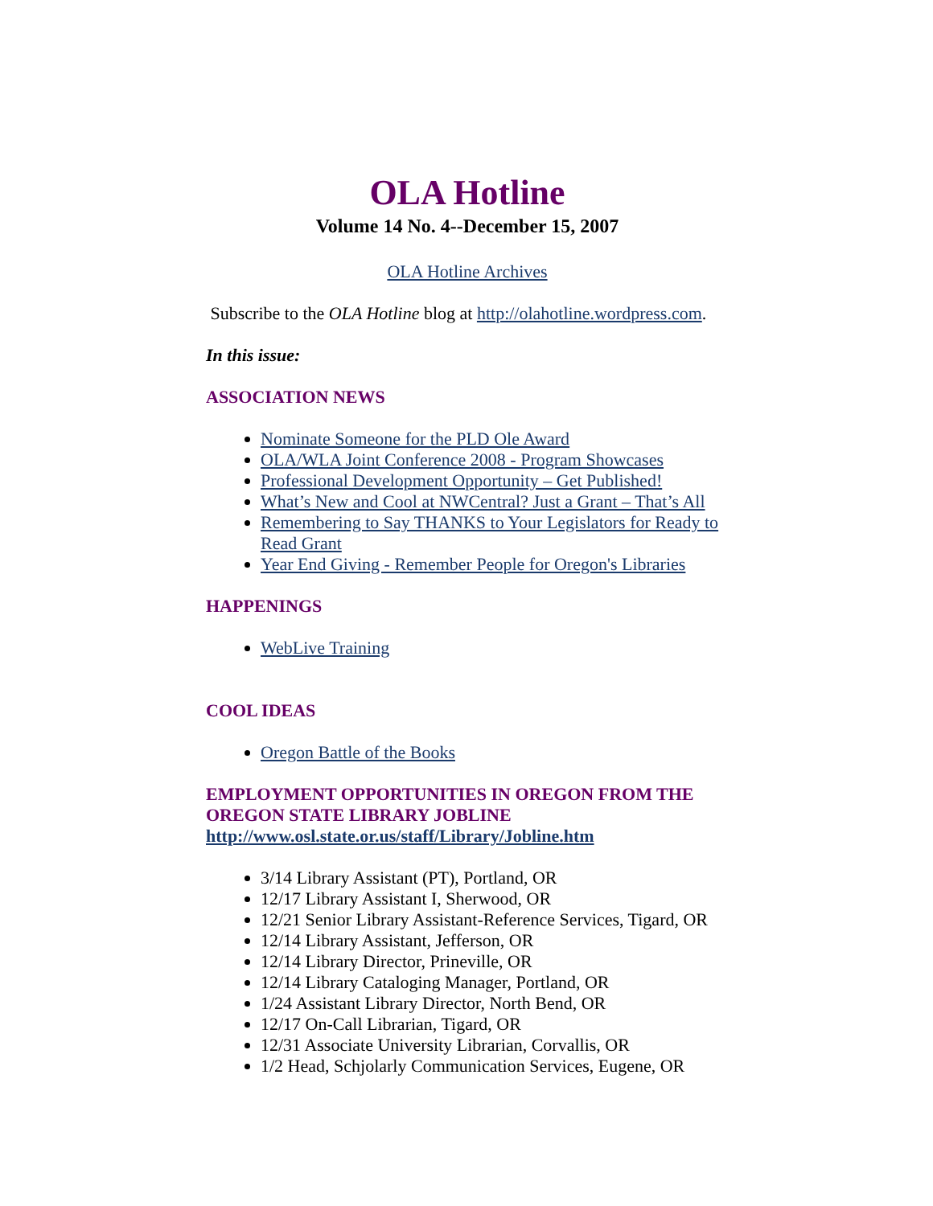OLA Hotline
Volume 14 No. 4--December 15, 2007
OLA Hotline Archives
Subscribe to the OLA Hotline blog at http://olahotline.wordpress.com.
In this issue:
ASSOCIATION NEWS
Nominate Someone for the PLD Ole Award
OLA/WLA Joint Conference 2008 - Program Showcases
Professional Development Opportunity – Get Published!
What’s New and Cool at NWCentral? Just a Grant – That’s All
Remembering to Say THANKS to Your Legislators for Ready to Read Grant
Year End Giving - Remember People for Oregon's Libraries
HAPPENINGS
WebLive Training
COOL IDEAS
Oregon Battle of the Books
EMPLOYMENT OPPORTUNITIES IN OREGON FROM THE OREGON STATE LIBRARY JOBLINE http://www.osl.state.or.us/staff/Library/Jobline.htm
3/14 Library Assistant (PT), Portland, OR
12/17 Library Assistant I, Sherwood, OR
12/21 Senior Library Assistant-Reference Services, Tigard, OR
12/14 Library Assistant, Jefferson, OR
12/14 Library Director, Prineville, OR
12/14 Library Cataloging Manager, Portland, OR
1/24 Assistant Library Director, North Bend, OR
12/17 On-Call Librarian, Tigard, OR
12/31 Associate University Librarian, Corvallis, OR
1/2 Head, Schjolarly Communication Services, Eugene, OR